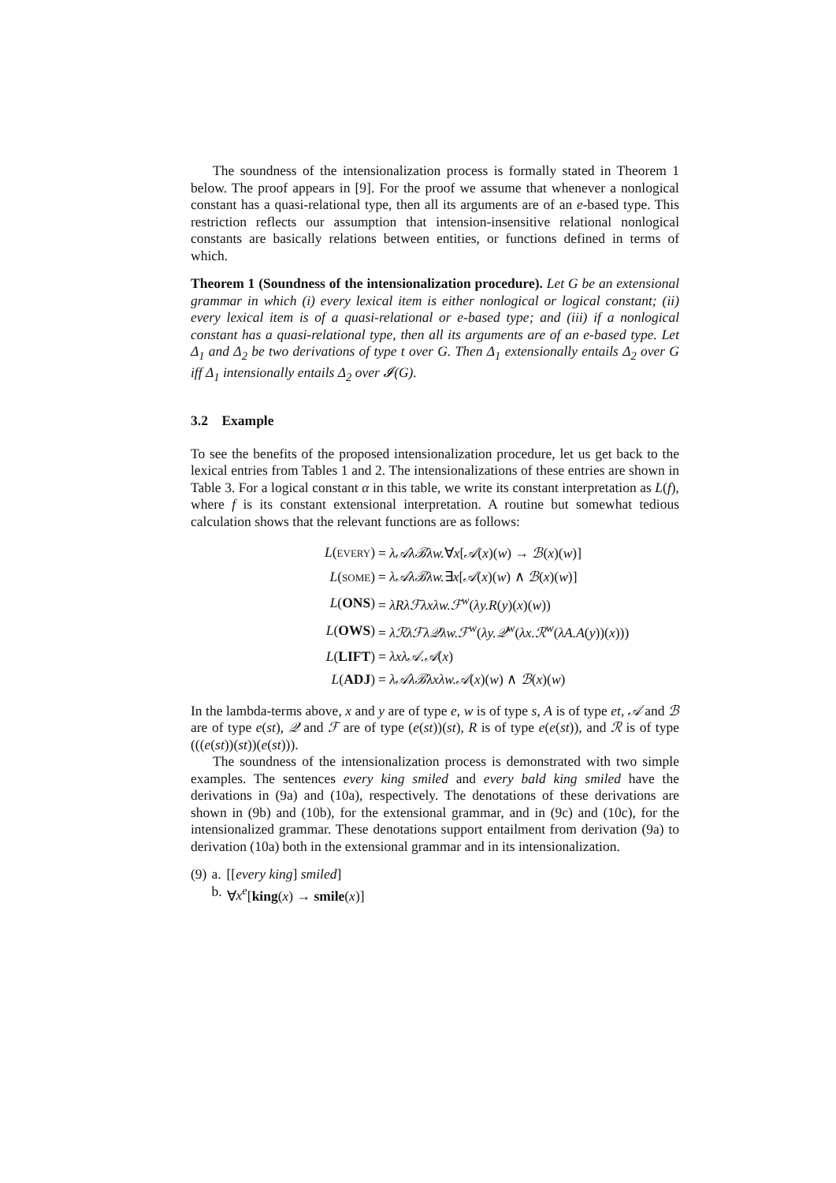The soundness of the intensionalization process is formally stated in Theorem 1 below. The proof appears in [9]. For the proof we assume that whenever a nonlogical constant has a quasi-relational type, then all its arguments are of an e-based type. This restriction reflects our assumption that intension-insensitive relational nonlogical constants are basically relations between entities, or functions defined in terms of which.
Theorem 1 (Soundness of the intensionalization procedure). Let G be an extensional grammar in which (i) every lexical item is either nonlogical or logical constant; (ii) every lexical item is of a quasi-relational or e-based type; and (iii) if a nonlogical constant has a quasi-relational type, then all its arguments are of an e-based type. Let Δ<sub>1</sub> and Δ<sub>2</sub> be two derivations of type t over G. Then Δ<sub>1</sub> extensionally entails Δ<sub>2</sub> over G iff Δ<sub>1</sub> intensionally entails Δ<sub>2</sub> over 𝓘(G).
3.2 Example
To see the benefits of the proposed intensionalization procedure, let us get back to the lexical entries from Tables 1 and 2. The intensionalizations of these entries are shown in Table 3. For a logical constant α in this table, we write its constant interpretation as L(f), where f is its constant extensional interpretation. A routine but somewhat tedious calculation shows that the relevant functions are as follows:
| L ( EVERY ) | = λ𝒜λℬλw. ∀ x [ 𝒜 ( x )( w ) → ℬ ( x )( w )] |
| L ( SOME ) | = λ𝒜λℬλw. ∃ x [ 𝒜 ( x )( w ) ∧ ℬ ( x )( w )] |
| L ( ONS ) | = λRλℱλxλw.ℱ<sup>w</sup> ( λy.R ( y )( x )( w )) |
| L ( OWS ) | = λℛλℱλ𝒬λw.ℱ<sup>w</sup> ( λy.𝒬<sup>w</sup> ( λx.ℛ<sup>w</sup> ( λA.A ( y ))( x ))) |
| L ( LIFT ) | = λxλ𝒜.𝒜 ( x ) |
| L ( ADJ ) | = λ𝒜λℬλxλw.𝒜 ( x )( w ) ∧ ℬ ( x )( w ) |
In the lambda-terms above, x and y are of type e, w is of type s, A is of type et, 𝒜 and ℬ are of type e(st), 𝒬 and ℱ are of type (e(st))(st), R is of type e(e(st)), and ℛ is of type (((e(st))(st))(e(st))).
The soundness of the intensionalization process is demonstrated with two simple examples. The sentences every king smiled and every bald king smiled have the derivations in (9a) and (10a), respectively. The denotations of these derivations are shown in (9b) and (10b), for the extensional grammar, and in (9c) and (10c), for the intensionalized grammar. These denotations support entailment from derivation (9a) to derivation (10a) both in the extensional grammar and in its intensionalization.
| (9) | a. | [[ every king ] smiled ] |
| | b. | ∀ x<sup>e</sup> [ king ( x ) → smile ( x )] |